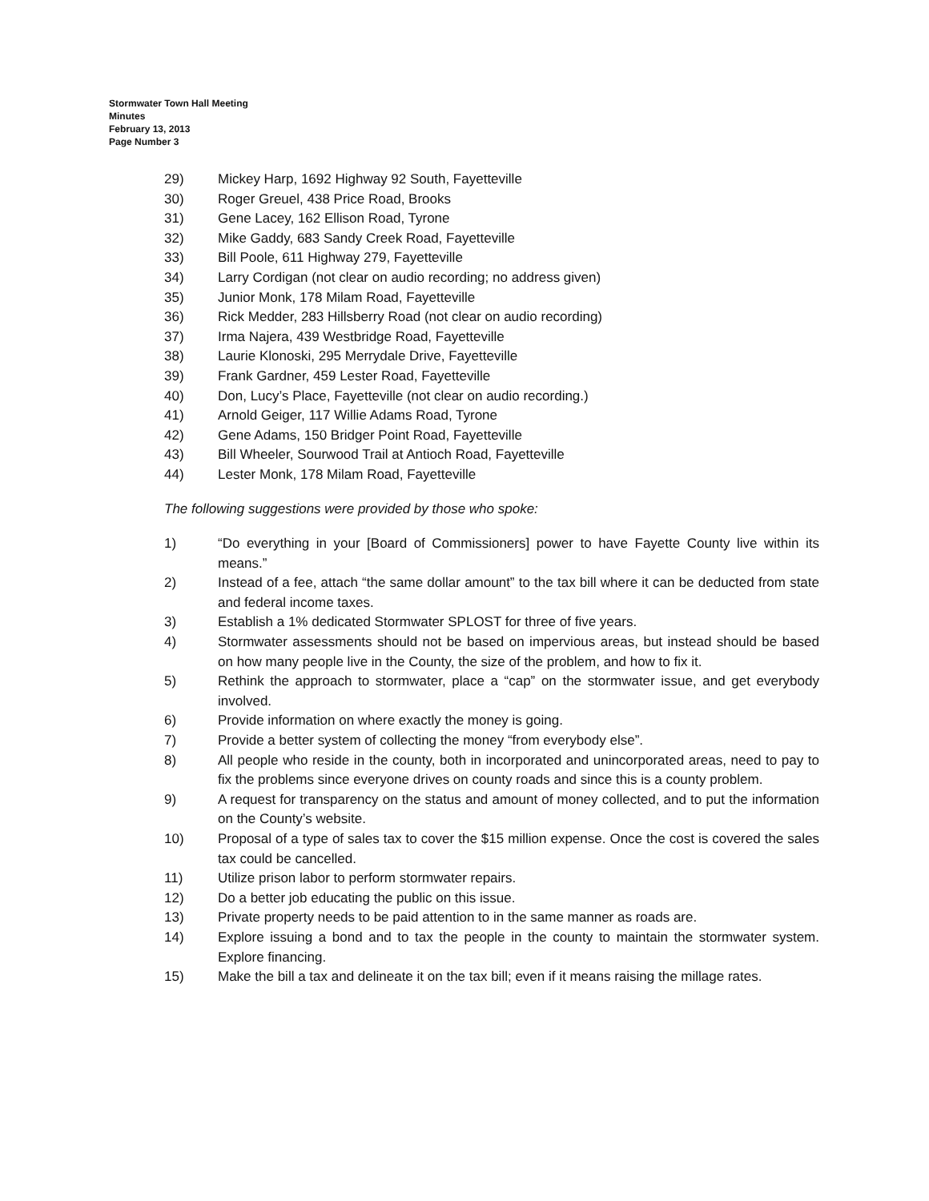Stormwater Town Hall Meeting
Minutes
February 13, 2013
Page Number 3
29) Mickey Harp, 1692 Highway 92 South, Fayetteville
30) Roger Greuel, 438 Price Road, Brooks
31) Gene Lacey, 162 Ellison Road, Tyrone
32) Mike Gaddy, 683 Sandy Creek Road, Fayetteville
33) Bill Poole, 611 Highway 279, Fayetteville
34) Larry Cordigan (not clear on audio recording; no address given)
35) Junior Monk, 178 Milam Road, Fayetteville
36) Rick Medder, 283 Hillsberry Road (not clear on audio recording)
37) Irma Najera, 439 Westbridge Road, Fayetteville
38) Laurie Klonoski, 295 Merrydale Drive, Fayetteville
39) Frank Gardner, 459 Lester Road, Fayetteville
40) Don, Lucy’s Place, Fayetteville (not clear on audio recording.)
41) Arnold Geiger, 117 Willie Adams Road, Tyrone
42) Gene Adams, 150 Bridger Point Road, Fayetteville
43) Bill Wheeler, Sourwood Trail at Antioch Road, Fayetteville
44) Lester Monk, 178 Milam Road, Fayetteville
The following suggestions were provided by those who spoke:
1) “Do everything in your [Board of Commissioners] power to have Fayette County live within its means.”
2) Instead of a fee, attach “the same dollar amount” to the tax bill where it can be deducted from state and federal income taxes.
3) Establish a 1% dedicated Stormwater SPLOST for three of five years.
4) Stormwater assessments should not be based on impervious areas, but instead should be based on how many people live in the County, the size of the problem, and how to fix it.
5) Rethink the approach to stormwater, place a “cap” on the stormwater issue, and get everybody involved.
6) Provide information on where exactly the money is going.
7) Provide a better system of collecting the money “from everybody else”.
8) All people who reside in the county, both in incorporated and unincorporated areas, need to pay to fix the problems since everyone drives on county roads and since this is a county problem.
9) A request for transparency on the status and amount of money collected, and to put the information on the County’s website.
10) Proposal of a type of sales tax to cover the $15 million expense. Once the cost is covered the sales tax could be cancelled.
11) Utilize prison labor to perform stormwater repairs.
12) Do a better job educating the public on this issue.
13) Private property needs to be paid attention to in the same manner as roads are.
14) Explore issuing a bond and to tax the people in the county to maintain the stormwater system. Explore financing.
15) Make the bill a tax and delineate it on the tax bill; even if it means raising the millage rates.